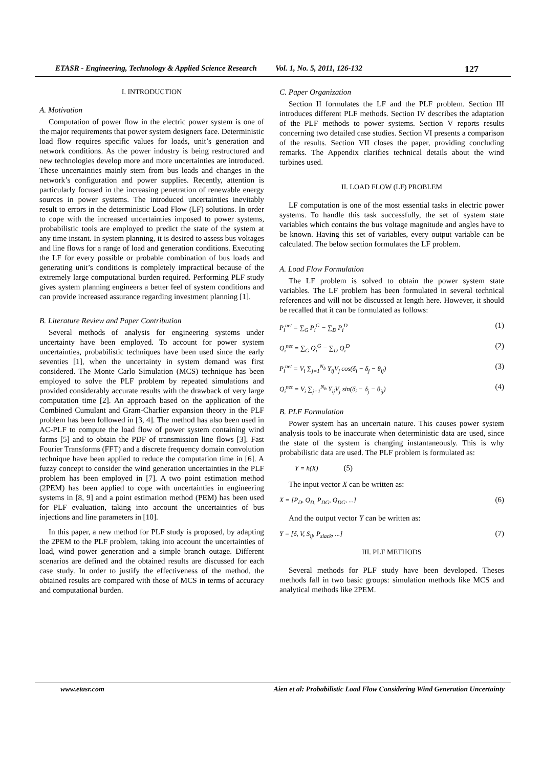ETASR - Engineering, Technology & Applied Science Research Vol. 1, No. 5, 2011, 126-132 127
I. INTRODUCTION
A. Motivation
Computation of power flow in the electric power system is one of the major requirements that power system designers face. Deterministic load flow requires specific values for loads, unit’s generation and network conditions. As the power industry is being restructured and new technologies develop more and more uncertainties are introduced. These uncertainties mainly stem from bus loads and changes in the network’s configuration and power supplies. Recently, attention is particularly focused in the increasing penetration of renewable energy sources in power systems. The introduced uncertainties inevitably result to errors in the deterministic Load Flow (LF) solutions. In order to cope with the increased uncertainties imposed to power systems, probabilistic tools are employed to predict the state of the system at any time instant. In system planning, it is desired to assess bus voltages and line flows for a range of load and generation conditions. Executing the LF for every possible or probable combination of bus loads and generating unit’s conditions is completely impractical because of the extremely large computational burden required. Performing PLF study gives system planning engineers a better feel of system conditions and can provide increased assurance regarding investment planning [1].
B. Literature Review and Paper Contribution
Several methods of analysis for engineering systems under uncertainty have been employed. To account for power system uncertainties, probabilistic techniques have been used since the early seventies [1], when the uncertainty in system demand was first considered. The Monte Carlo Simulation (MCS) technique has been employed to solve the PLF problem by repeated simulations and provided considerably accurate results with the drawback of very large computation time [2]. An approach based on the application of the Combined Cumulant and Gram-Charlier expansion theory in the PLF problem has been followed in [3, 4]. The method has also been used in AC-PLF to compute the load flow of power system containing wind farms [5] and to obtain the PDF of transmission line flows [3]. Fast Fourier Transforms (FFT) and a discrete frequency domain convolution technique have been applied to reduce the computation time in [6]. A fuzzy concept to consider the wind generation uncertainties in the PLF problem has been employed in [7]. A two point estimation method (2PEM) has been applied to cope with uncertainties in engineering systems in [8, 9] and a point estimation method (PEM) has been used for PLF evaluation, taking into account the uncertainties of bus injections and line parameters in [10].
In this paper, a new method for PLF study is proposed, by adapting the 2PEM to the PLF problem, taking into account the uncertainties of load, wind power generation and a simple branch outage. Different scenarios are defined and the obtained results are discussed for each case study. In order to justify the effectiveness of the method, the obtained results are compared with those of MCS in terms of accuracy and computational burden.
C. Paper Organization
Section II formulates the LF and the PLF problem. Section III introduces different PLF methods. Section IV describes the adaptation of the PLF methods to power systems. Section V reports results concerning two detailed case studies. Section VI presents a comparison of the results. Section VII closes the paper, providing concluding remarks. The Appendix clarifies technical details about the wind turbines used.
II. LOAD FLOW (LF) PROBLEM
LF computation is one of the most essential tasks in electric power systems. To handle this task successfully, the set of system state variables which contains the bus voltage magnitude and angles have to be known. Having this set of variables, every output variable can be calculated. The below section formulates the LF problem.
A. Load Flow Formulation
The LF problem is solved to obtain the power system state variables. The LF problem has been formulated in several technical references and will not be discussed at length here. However, it should be recalled that it can be formulated as follows:
P<sub>i</sub><sup>net</sup> = ∑<sub>G</sub> P<sub>i</sub><sup>G</sup> − ∑<sub>D</sub> P<sub>i</sub><sup>D</sup> (1)
Q<sub>i</sub><sup>net</sup> = ∑<sub>G</sub> Q<sub>i</sub><sup>G</sup> − ∑<sub>D</sub> Q<sub>i</sub><sup>D</sup> (2)
P<sub>i</sub><sup>net</sup> = V<sub>i</sub> ∑<sub>j=1</sub><sup>N<sub>b</sub></sup> Y<sub>ij</sub>V<sub>j</sub> cos(δ<sub>i</sub> − δ<sub>j</sub> − θ<sub>ij</sub>) (3)
Q<sub>i</sub><sup>net</sup> = V<sub>i</sub> ∑<sub>j=1</sub><sup>N<sub>b</sub></sup> Y<sub>ij</sub>V<sub>j</sub> sin(δ<sub>i</sub> − δ<sub>j</sub> − θ<sub>ij</sub>) (4)
B. PLF Formulation
Power system has an uncertain nature. This causes power system analysis tools to be inaccurate when deterministic data are used, since the state of the system is changing instantaneously. This is why probabilistic data are used. The PLF problem is formulated as:
Y = h(X) (5)
The input vector X can be written as:
X = [P<sub>D</sub>, Q<sub>D,</sub> P<sub>DG</sub>, Q<sub>DG</sub>, ...] (6)
And the output vector Y can be written as:
Y = [δ, V, S<sub>ij</sub>, P<sub>slack</sub>, ...] (7)
III. PLF METHODS
Several methods for PLF study have been developed. Theses methods fall in two basic groups: simulation methods like MCS and analytical methods like 2PEM.
www.etasr.com Aien et al: Probabilistic Load Flow Considering Wind Generation Uncertainty